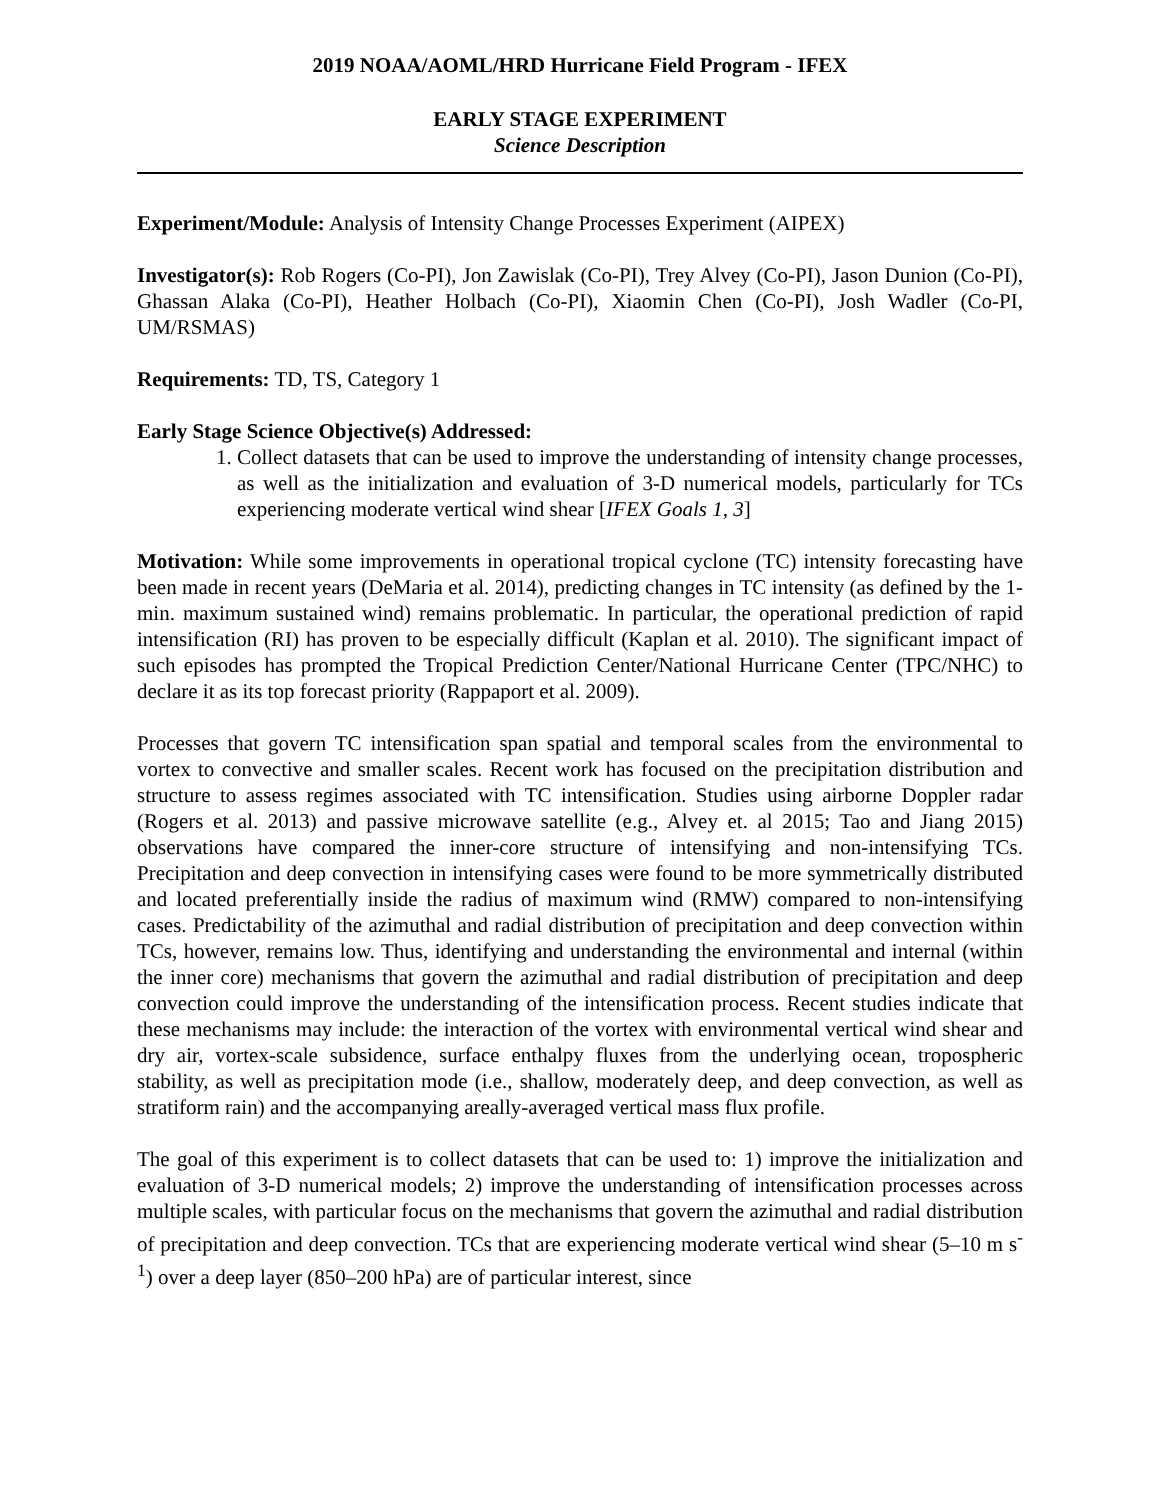2019 NOAA/AOML/HRD Hurricane Field Program - IFEX
EARLY STAGE EXPERIMENT
Science Description
Experiment/Module: Analysis of Intensity Change Processes Experiment (AIPEX)
Investigator(s): Rob Rogers (Co-PI), Jon Zawislak (Co-PI), Trey Alvey (Co-PI), Jason Dunion (Co-PI), Ghassan Alaka (Co-PI), Heather Holbach (Co-PI), Xiaomin Chen (Co-PI), Josh Wadler (Co-PI, UM/RSMAS)
Requirements: TD, TS, Category 1
Early Stage Science Objective(s) Addressed:
1. Collect datasets that can be used to improve the understanding of intensity change processes, as well as the initialization and evaluation of 3-D numerical models, particularly for TCs experiencing moderate vertical wind shear [IFEX Goals 1, 3]
Motivation: While some improvements in operational tropical cyclone (TC) intensity forecasting have been made in recent years (DeMaria et al. 2014), predicting changes in TC intensity (as defined by the 1-min. maximum sustained wind) remains problematic. In particular, the operational prediction of rapid intensification (RI) has proven to be especially difficult (Kaplan et al. 2010). The significant impact of such episodes has prompted the Tropical Prediction Center/National Hurricane Center (TPC/NHC) to declare it as its top forecast priority (Rappaport et al. 2009).
Processes that govern TC intensification span spatial and temporal scales from the environmental to vortex to convective and smaller scales. Recent work has focused on the precipitation distribution and structure to assess regimes associated with TC intensification. Studies using airborne Doppler radar (Rogers et al. 2013) and passive microwave satellite (e.g., Alvey et. al 2015; Tao and Jiang 2015) observations have compared the inner-core structure of intensifying and non-intensifying TCs. Precipitation and deep convection in intensifying cases were found to be more symmetrically distributed and located preferentially inside the radius of maximum wind (RMW) compared to non-intensifying cases. Predictability of the azimuthal and radial distribution of precipitation and deep convection within TCs, however, remains low. Thus, identifying and understanding the environmental and internal (within the inner core) mechanisms that govern the azimuthal and radial distribution of precipitation and deep convection could improve the understanding of the intensification process. Recent studies indicate that these mechanisms may include: the interaction of the vortex with environmental vertical wind shear and dry air, vortex-scale subsidence, surface enthalpy fluxes from the underlying ocean, tropospheric stability, as well as precipitation mode (i.e., shallow, moderately deep, and deep convection, as well as stratiform rain) and the accompanying areally-averaged vertical mass flux profile.
The goal of this experiment is to collect datasets that can be used to: 1) improve the initialization and evaluation of 3-D numerical models; 2) improve the understanding of intensification processes across multiple scales, with particular focus on the mechanisms that govern the azimuthal and radial distribution of precipitation and deep convection. TCs that are experiencing moderate vertical wind shear (5–10 m s<sup>-1</sup>) over a deep layer (850–200 hPa) are of particular interest, since